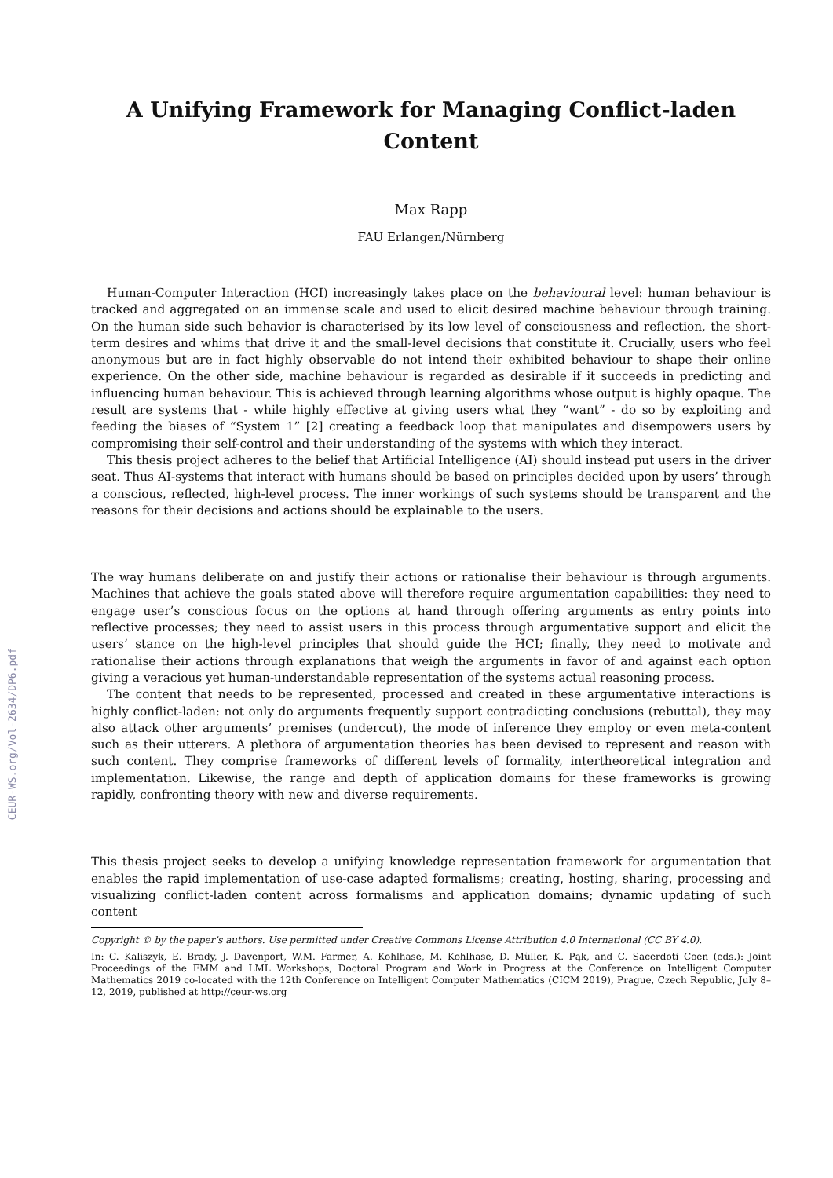CEUR-WS.org/Vol-2634/DP6.pdf
A Unifying Framework for Managing Conflict-laden Content
Max Rapp
FAU Erlangen/Nürnberg
Human-Computer Interaction (HCI) increasingly takes place on the behavioural level: human behaviour is tracked and aggregated on an immense scale and used to elicit desired machine behaviour through training. On the human side such behavior is characterised by its low level of consciousness and reflection, the short-term desires and whims that drive it and the small-level decisions that constitute it. Crucially, users who feel anonymous but are in fact highly observable do not intend their exhibited behaviour to shape their online experience. On the other side, machine behaviour is regarded as desirable if it succeeds in predicting and influencing human behaviour. This is achieved through learning algorithms whose output is highly opaque. The result are systems that - while highly effective at giving users what they “want” - do so by exploiting and feeding the biases of “System 1” [2] creating a feedback loop that manipulates and disempowers users by compromising their self-control and their understanding of the systems with which they interact.
This thesis project adheres to the belief that Artificial Intelligence (AI) should instead put users in the driver seat. Thus AI-systems that interact with humans should be based on principles decided upon by users’ through a conscious, reflected, high-level process. The inner workings of such systems should be transparent and the reasons for their decisions and actions should be explainable to the users.
The way humans deliberate on and justify their actions or rationalise their behaviour is through arguments. Machines that achieve the goals stated above will therefore require argumentation capabilities: they need to engage user’s conscious focus on the options at hand through offering arguments as entry points into reflective processes; they need to assist users in this process through argumentative support and elicit the users’ stance on the high-level principles that should guide the HCI; finally, they need to motivate and rationalise their actions through explanations that weigh the arguments in favor of and against each option giving a veracious yet human-understandable representation of the systems actual reasoning process.
The content that needs to be represented, processed and created in these argumentative interactions is highly conflict-laden: not only do arguments frequently support contradicting conclusions (rebuttal), they may also attack other arguments’ premises (undercut), the mode of inference they employ or even meta-content such as their utterers. A plethora of argumentation theories has been devised to represent and reason with such content. They comprise frameworks of different levels of formality, intertheoretical integration and implementation. Likewise, the range and depth of application domains for these frameworks is growing rapidly, confronting theory with new and diverse requirements.
This thesis project seeks to develop a unifying knowledge representation framework for argumentation that enables the rapid implementation of use-case adapted formalisms; creating, hosting, sharing, processing and visualizing conflict-laden content across formalisms and application domains; dynamic updating of such content
Copyright © by the paper’s authors. Use permitted under Creative Commons License Attribution 4.0 International (CC BY 4.0).
In: C. Kaliszyk, E. Brady, J. Davenport, W.M. Farmer, A. Kohlhase, M. Kohlhase, D. Müller, K. Pąk, and C. Sacerdoti Coen (eds.): Joint Proceedings of the FMM and LML Workshops, Doctoral Program and Work in Progress at the Conference on Intelligent Computer Mathematics 2019 co-located with the 12th Conference on Intelligent Computer Mathematics (CICM 2019), Prague, Czech Republic, July 8–12, 2019, published at http://ceur-ws.org